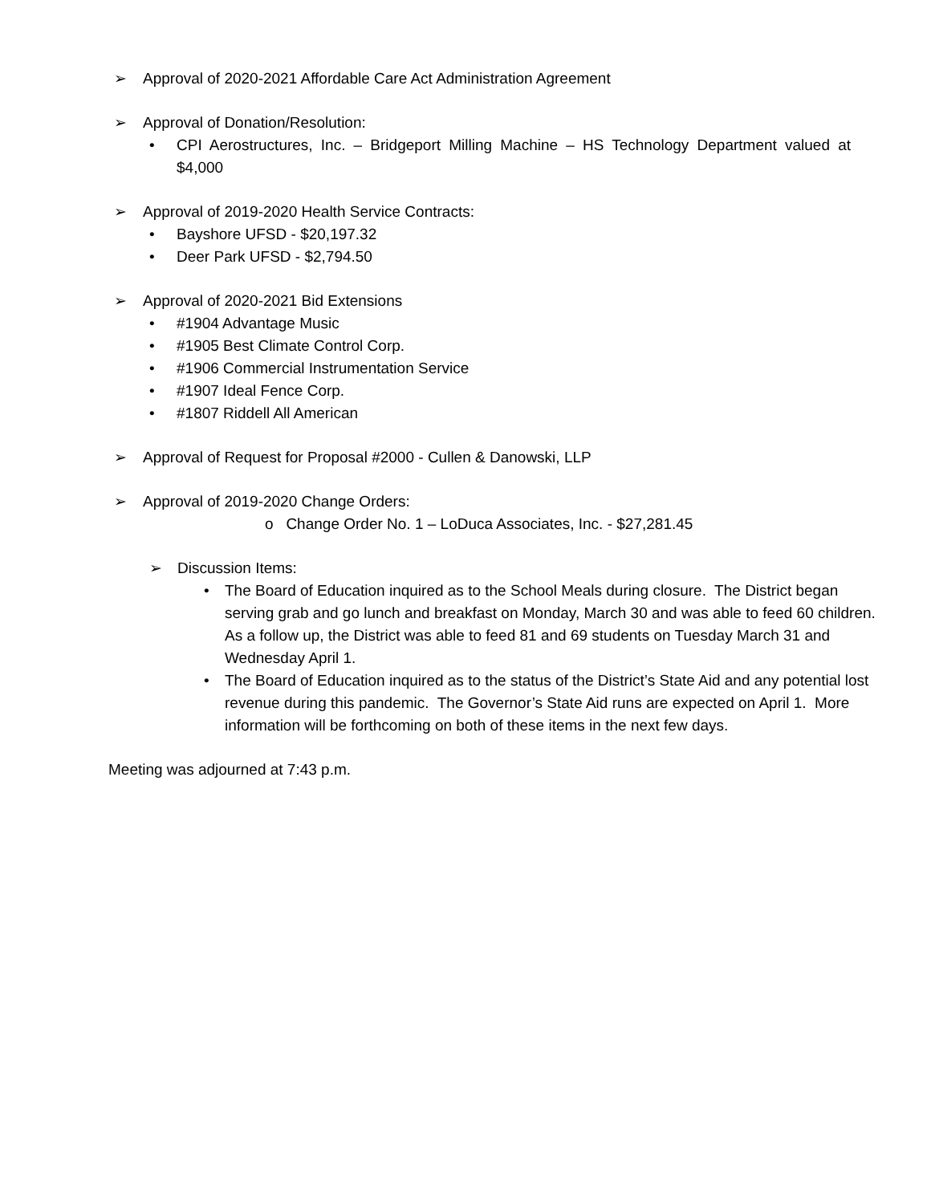➢ Approval of 2020-2021 Affordable Care Act Administration Agreement
➢ Approval of Donation/Resolution:
• CPI Aerostructures, Inc. – Bridgeport Milling Machine – HS Technology Department valued at $4,000
➢ Approval of 2019-2020 Health Service Contracts:
• Bayshore UFSD - $20,197.32
• Deer Park UFSD - $2,794.50
➢ Approval of 2020-2021 Bid Extensions
• #1904 Advantage Music
• #1905 Best Climate Control Corp.
• #1906 Commercial Instrumentation Service
• #1907 Ideal Fence Corp.
• #1807 Riddell All American
➢ Approval of Request for Proposal #2000 - Cullen & Danowski, LLP
➢ Approval of 2019-2020 Change Orders:
o Change Order No. 1 – LoDuca Associates, Inc. - $27,281.45
➢ Discussion Items:
• The Board of Education inquired as to the School Meals during closure. The District began serving grab and go lunch and breakfast on Monday, March 30 and was able to feed 60 children. As a follow up, the District was able to feed 81 and 69 students on Tuesday March 31 and Wednesday April 1.
• The Board of Education inquired as to the status of the District’s State Aid and any potential lost revenue during this pandemic. The Governor’s State Aid runs are expected on April 1. More information will be forthcoming on both of these items in the next few days.
Meeting was adjourned at 7:43 p.m.